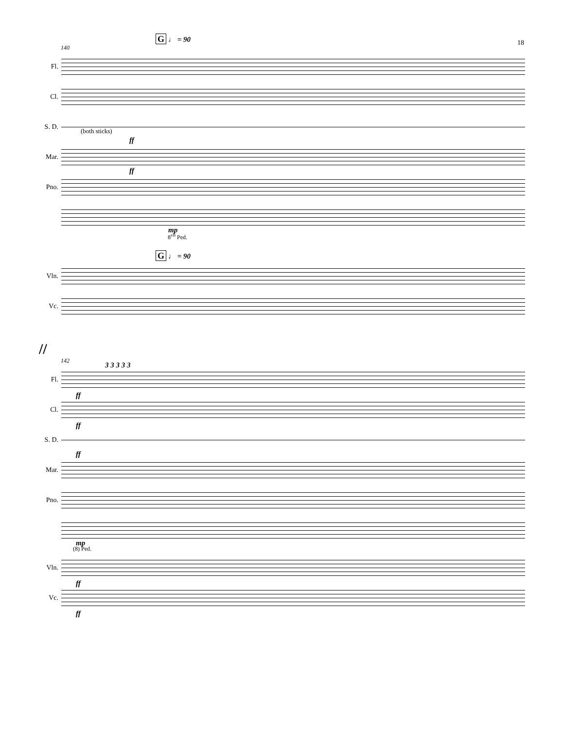18
G ♩ = 90
140
Fl.
Cl.
S. D.
(both sticks)
ff
Mar.
ff
Pno.
mp
8<sup>vb</sup> Ped.
G ♩ = 90
Vln.
Vc.
//
142
Fl.
3 3 3 3 3
ff
Cl.
ff
S. D.
ff
Mar.
Pno.
mp
(8) Ped.
Vln.
ff
Vc.
ff